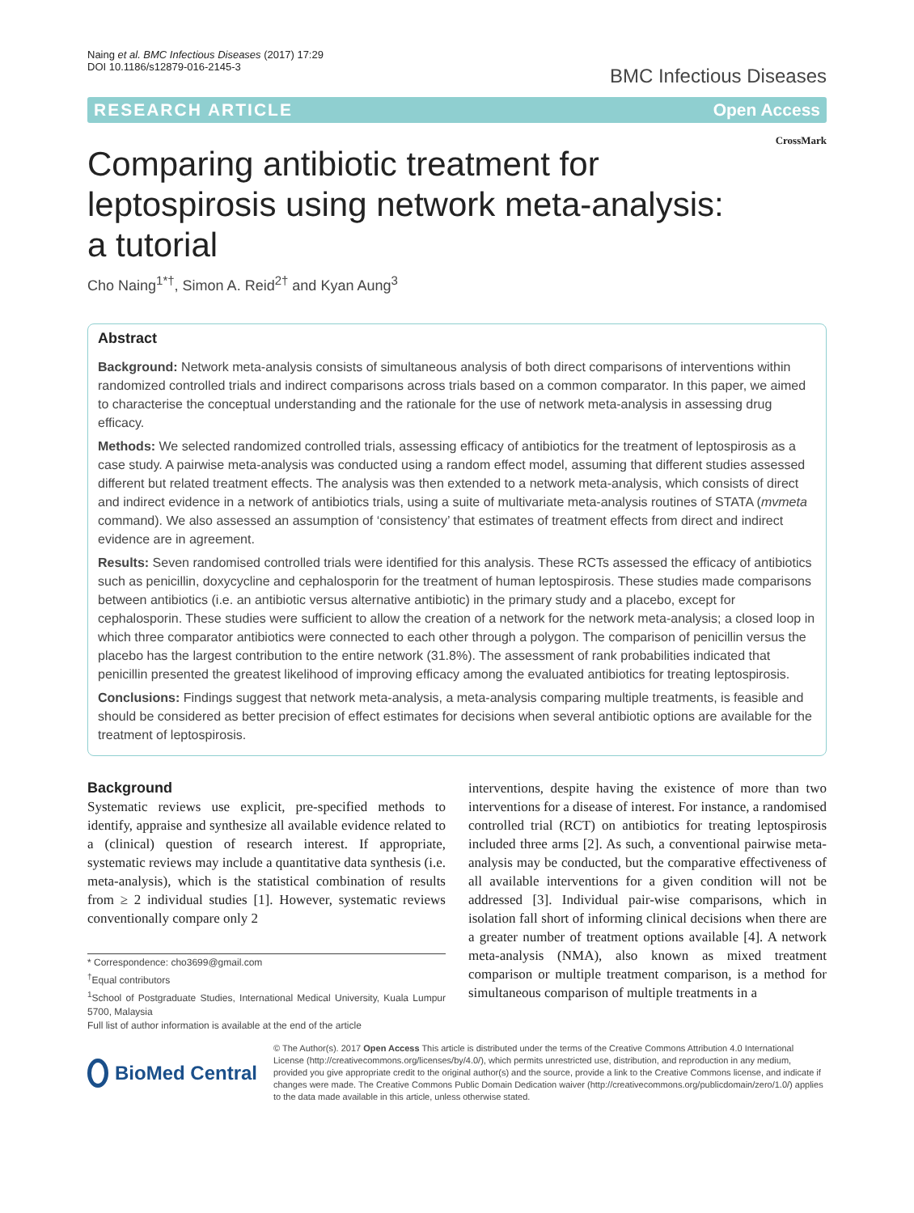Naing et al. BMC Infectious Diseases (2017) 17:29
DOI 10.1186/s12879-016-2145-3
BMC Infectious Diseases
RESEARCH ARTICLE Open Access
CrossMark
Comparing antibiotic treatment for leptospirosis using network meta-analysis: a tutorial
Cho Naing<sup>1*†</sup>, Simon A. Reid<sup>2†</sup> and Kyan Aung<sup>3</sup>
Abstract
Background: Network meta-analysis consists of simultaneous analysis of both direct comparisons of interventions within randomized controlled trials and indirect comparisons across trials based on a common comparator. In this paper, we aimed to characterise the conceptual understanding and the rationale for the use of network meta-analysis in assessing drug efficacy.
Methods: We selected randomized controlled trials, assessing efficacy of antibiotics for the treatment of leptospirosis as a case study. A pairwise meta-analysis was conducted using a random effect model, assuming that different studies assessed different but related treatment effects. The analysis was then extended to a network meta-analysis, which consists of direct and indirect evidence in a network of antibiotics trials, using a suite of multivariate meta-analysis routines of STATA (mvmeta command). We also assessed an assumption of ‘consistency’ that estimates of treatment effects from direct and indirect evidence are in agreement.
Results: Seven randomised controlled trials were identified for this analysis. These RCTs assessed the efficacy of antibiotics such as penicillin, doxycycline and cephalosporin for the treatment of human leptospirosis. These studies made comparisons between antibiotics (i.e. an antibiotic versus alternative antibiotic) in the primary study and a placebo, except for cephalosporin. These studies were sufficient to allow the creation of a network for the network meta-analysis; a closed loop in which three comparator antibiotics were connected to each other through a polygon. The comparison of penicillin versus the placebo has the largest contribution to the entire network (31.8%). The assessment of rank probabilities indicated that penicillin presented the greatest likelihood of improving efficacy among the evaluated antibiotics for treating leptospirosis.
Conclusions: Findings suggest that network meta-analysis, a meta-analysis comparing multiple treatments, is feasible and should be considered as better precision of effect estimates for decisions when several antibiotic options are available for the treatment of leptospirosis.
Background
Systematic reviews use explicit, pre-specified methods to identify, appraise and synthesize all available evidence related to a (clinical) question of research interest. If appropriate, systematic reviews may include a quantitative data synthesis (i.e. meta-analysis), which is the statistical combination of results from ≥ 2 individual studies [1]. However, systematic reviews conventionally compare only 2
* Correspondence: cho3699@gmail.com
<sup>†</sup> Equal contributors
<sup>1</sup> School of Postgraduate Studies, International Medical University, Kuala Lumpur 5700, Malaysia
Full list of author information is available at the end of the article
interventions, despite having the existence of more than two interventions for a disease of interest. For instance, a randomised controlled trial (RCT) on antibiotics for treating leptospirosis included three arms [2]. As such, a conventional pairwise meta-analysis may be conducted, but the comparative effectiveness of all available interventions for a given condition will not be addressed [3]. Individual pair-wise comparisons, which in isolation fall short of informing clinical decisions when there are a greater number of treatment options available [4]. A network meta-analysis (NMA), also known as mixed treatment comparison or multiple treatment comparison, is a method for simultaneous comparison of multiple treatments in a
BioMed Central
© The Author(s). 2017 Open Access This article is distributed under the terms of the Creative Commons Attribution 4.0 International License (http://creativecommons.org/licenses/by/4.0/), which permits unrestricted use, distribution, and reproduction in any medium, provided you give appropriate credit to the original author(s) and the source, provide a link to the Creative Commons license, and indicate if changes were made. The Creative Commons Public Domain Dedication waiver (http://creativecommons.org/publicdomain/zero/1.0/) applies to the data made available in this article, unless otherwise stated.